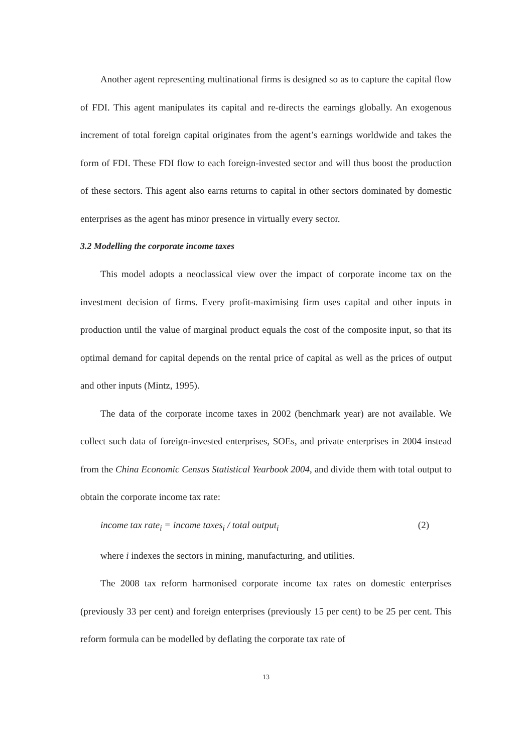Another agent representing multinational firms is designed so as to capture the capital flow of FDI. This agent manipulates its capital and re-directs the earnings globally. An exogenous increment of total foreign capital originates from the agent’s earnings worldwide and takes the form of FDI. These FDI flow to each foreign-invested sector and will thus boost the production of these sectors. This agent also earns returns to capital in other sectors dominated by domestic enterprises as the agent has minor presence in virtually every sector.
3.2 Modelling the corporate income taxes
This model adopts a neoclassical view over the impact of corporate income tax on the investment decision of firms. Every profit-maximising firm uses capital and other inputs in production until the value of marginal product equals the cost of the composite input, so that its optimal demand for capital depends on the rental price of capital as well as the prices of output and other inputs (Mintz, 1995).
The data of the corporate income taxes in 2002 (benchmark year) are not available. We collect such data of foreign-invested enterprises, SOEs, and private enterprises in 2004 instead from the China Economic Census Statistical Yearbook 2004, and divide them with total output to obtain the corporate income tax rate:
income tax rate<sub>i</sub> = income taxes<sub>i</sub> / total output<sub>i</sub> (2)
where i indexes the sectors in mining, manufacturing, and utilities.
The 2008 tax reform harmonised corporate income tax rates on domestic enterprises (previously 33 per cent) and foreign enterprises (previously 15 per cent) to be 25 per cent. This reform formula can be modelled by deflating the corporate tax rate of
13